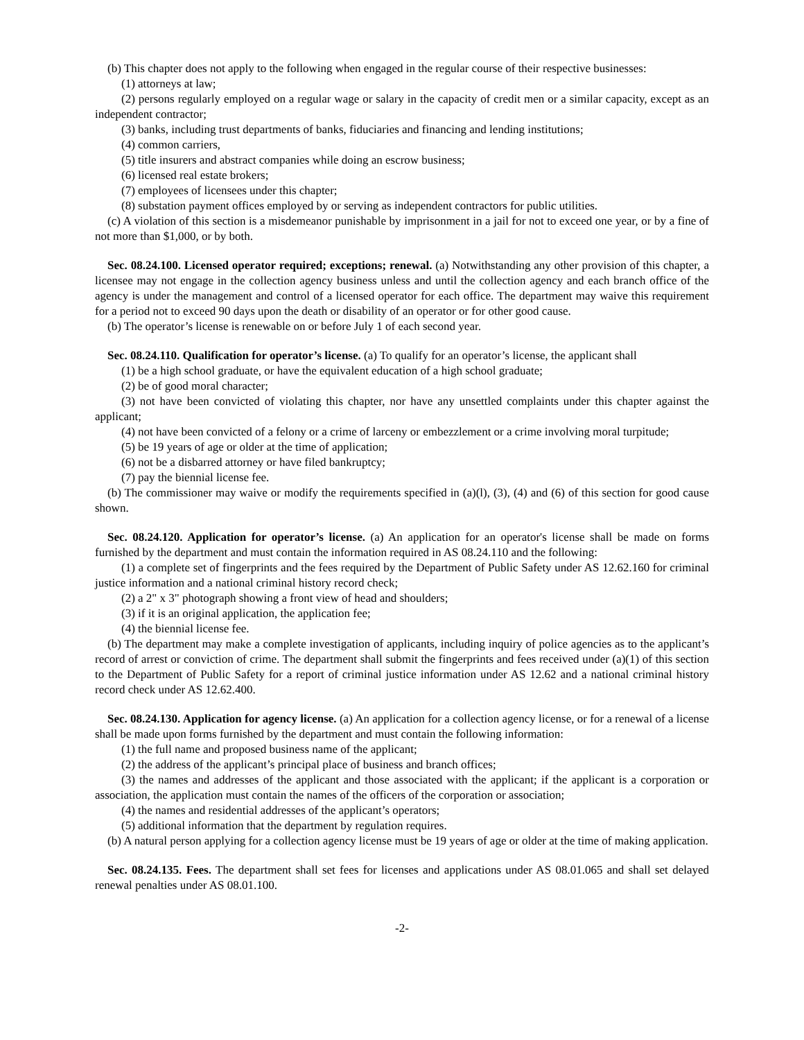(b) This chapter does not apply to the following when engaged in the regular course of their respective businesses:
(1) attorneys at law;
(2) persons regularly employed on a regular wage or salary in the capacity of credit men or a similar capacity, except as an independent contractor;
(3) banks, including trust departments of banks, fiduciaries and financing and lending institutions;
(4) common carriers,
(5) title insurers and abstract companies while doing an escrow business;
(6) licensed real estate brokers;
(7) employees of licensees under this chapter;
(8) substation payment offices employed by or serving as independent contractors for public utilities.
(c) A violation of this section is a misdemeanor punishable by imprisonment in a jail for not to exceed one year, or by a fine of not more than $1,000, or by both.
Sec. 08.24.100. Licensed operator required; exceptions; renewal. (a) Notwithstanding any other provision of this chapter, a licensee may not engage in the collection agency business unless and until the collection agency and each branch office of the agency is under the management and control of a licensed operator for each office. The department may waive this requirement for a period not to exceed 90 days upon the death or disability of an operator or for other good cause.
(b) The operator’s license is renewable on or before July 1 of each second year.
Sec. 08.24.110. Qualification for operator’s license. (a) To qualify for an operator’s license, the applicant shall
(1) be a high school graduate, or have the equivalent education of a high school graduate;
(2) be of good moral character;
(3) not have been convicted of violating this chapter, nor have any unsettled complaints under this chapter against the applicant;
(4) not have been convicted of a felony or a crime of larceny or embezzlement or a crime involving moral turpitude;
(5) be 19 years of age or older at the time of application;
(6) not be a disbarred attorney or have filed bankruptcy;
(7) pay the biennial license fee.
(b) The commissioner may waive or modify the requirements specified in (a)(l), (3), (4) and (6) of this section for good cause shown.
Sec. 08.24.120. Application for operator’s license. (a) An application for an operator's license shall be made on forms furnished by the department and must contain the information required in AS 08.24.110 and the following:
(1) a complete set of fingerprints and the fees required by the Department of Public Safety under AS 12.62.160 for criminal justice information and a national criminal history record check;
(2) a 2" x 3" photograph showing a front view of head and shoulders;
(3) if it is an original application, the application fee;
(4) the biennial license fee.
(b) The department may make a complete investigation of applicants, including inquiry of police agencies as to the applicant’s record of arrest or conviction of crime. The department shall submit the fingerprints and fees received under (a)(1) of this section to the Department of Public Safety for a report of criminal justice information under AS 12.62 and a national criminal history record check under AS 12.62.400.
Sec. 08.24.130. Application for agency license. (a) An application for a collection agency license, or for a renewal of a license shall be made upon forms furnished by the department and must contain the following information:
(1) the full name and proposed business name of the applicant;
(2) the address of the applicant’s principal place of business and branch offices;
(3) the names and addresses of the applicant and those associated with the applicant; if the applicant is a corporation or association, the application must contain the names of the officers of the corporation or association;
(4) the names and residential addresses of the applicant’s operators;
(5) additional information that the department by regulation requires.
(b) A natural person applying for a collection agency license must be 19 years of age or older at the time of making application.
Sec. 08.24.135. Fees. The department shall set fees for licenses and applications under AS 08.01.065 and shall set delayed renewal penalties under AS 08.01.100.
-2-